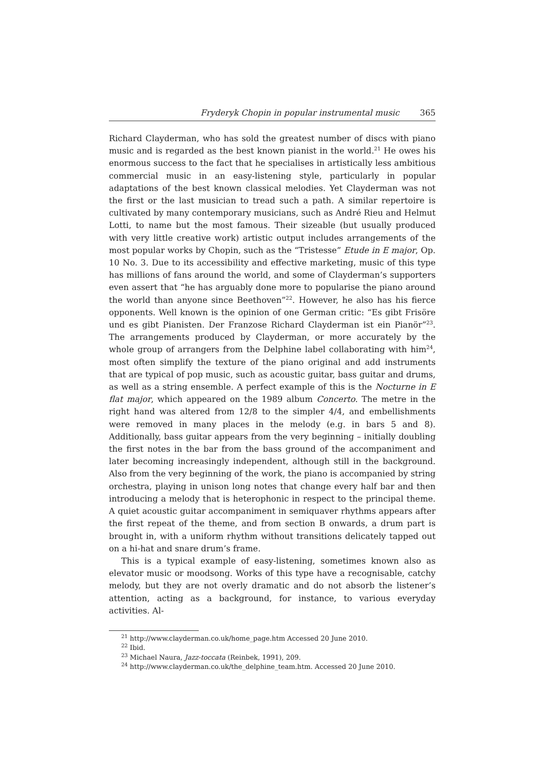Fryderyk Chopin in popular instrumental music 365
Richard Clayderman, who has sold the greatest number of discs with piano music and is regarded as the best known pianist in the world.<sup>21</sup> He owes his enormous success to the fact that he specialises in artistically less ambitious commercial music in an easy-listening style, particularly in popular adaptations of the best known classical melodies. Yet Clayderman was not the first or the last musician to tread such a path. A similar repertoire is cultivated by many contemporary musicians, such as André Rieu and Helmut Lotti, to name but the most famous. Their sizeable (but usually produced with very little creative work) artistic output includes arrangements of the most popular works by Chopin, such as the “Tristesse” Etude in E major, Op. 10 No. 3. Due to its accessibility and effective marketing, music of this type has millions of fans around the world, and some of Clayderman’s supporters even assert that “he has arguably done more to popularise the piano around the world than anyone since Beethoven”<sup>22</sup>. However, he also has his fierce opponents. Well known is the opinion of one German critic: “Es gibt Frisöre und es gibt Pianisten. Der Franzose Richard Clayderman ist ein Pianör”<sup>23</sup>. The arrangements produced by Clayderman, or more accurately by the whole group of arrangers from the Delphine label collaborating with him<sup>24</sup>, most often simplify the texture of the piano original and add instruments that are typical of pop music, such as acoustic guitar, bass guitar and drums, as well as a string ensemble. A perfect example of this is the Nocturne in E flat major, which appeared on the 1989 album Concerto. The metre in the right hand was altered from 12/8 to the simpler 4/4, and embellishments were removed in many places in the melody (e.g. in bars 5 and 8). Additionally, bass guitar appears from the very beginning – initially doubling the first notes in the bar from the bass ground of the accompaniment and later becoming increasingly independent, although still in the background. Also from the very beginning of the work, the piano is accompanied by string orchestra, playing in unison long notes that change every half bar and then introducing a melody that is heterophonic in respect to the principal theme. A quiet acoustic guitar accompaniment in semiquaver rhythms appears after the first repeat of the theme, and from section B onwards, a drum part is brought in, with a uniform rhythm without transitions delicately tapped out on a hi-hat and snare drum’s frame.
This is a typical example of easy-listening, sometimes known also as elevator music or moodsong. Works of this type have a recognisable, catchy melody, but they are not overly dramatic and do not absorb the listener’s attention, acting as a background, for instance, to various everyday activities. Al-
<sup>21</sup> http://www.clayderman.co.uk/home_page.htm Accessed 20 June 2010.
<sup>22</sup> Ibid.
<sup>23</sup> Michael Naura, Jazz-toccata (Reinbek, 1991), 209.
<sup>24</sup> http://www.clayderman.co.uk/the_delphine_team.htm. Accessed 20 June 2010.